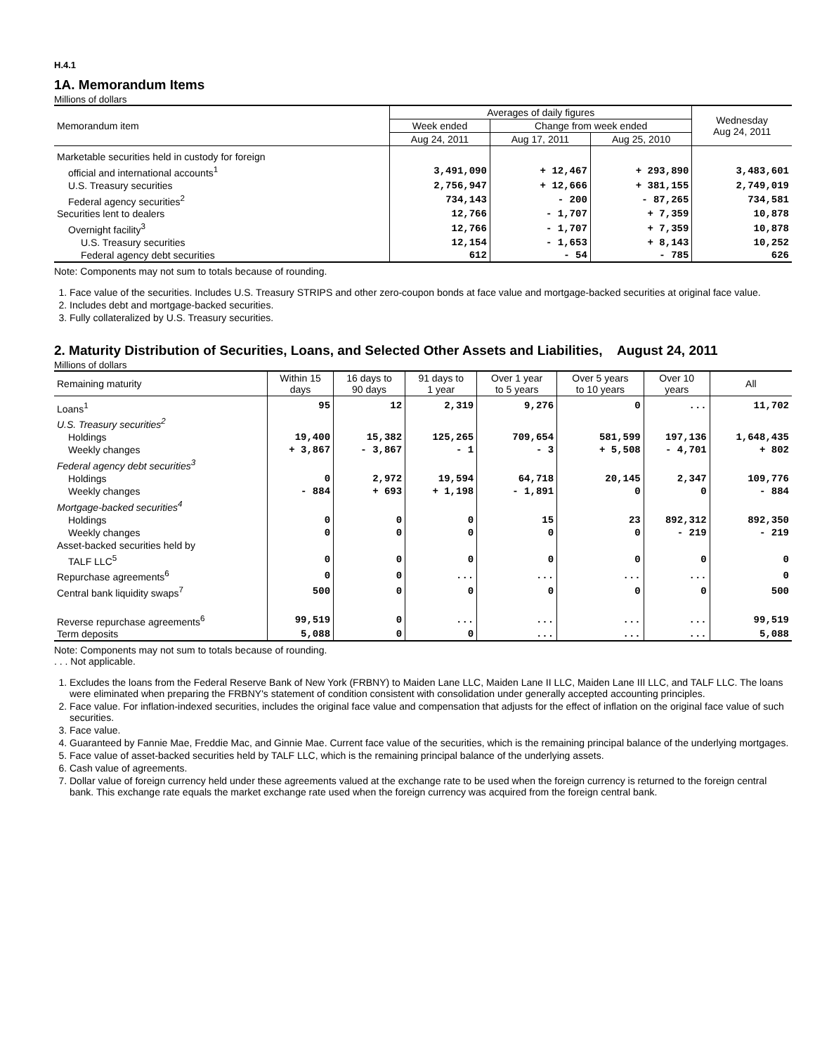H.4.1
1A. Memorandum Items
Millions of dollars
| Memorandum item | Averages of daily figures | | | Wednesday Aug 24, 2011 |
| --- | --- | --- | --- | --- |
| | Week ended | Change from week ended | | |
| | Aug 24, 2011 | Aug 17, 2011 | Aug 25, 2010 | |
| Marketable securities held in custody for foreign | | | | |
| official and international accounts<sup>1</sup> | 3,491,090 | + 12,467 | + 293,890 | 3,483,601 |
| U.S. Treasury securities | 2,756,947 | + 12,666 | + 381,155 | 2,749,019 |
| Federal agency securities<sup>2</sup> | 734,143 | - 200 | - 87,265 | 734,581 |
| Securities lent to dealers | 12,766 | - 1,707 | + 7,359 | 10,878 |
| Overnight facility<sup>3</sup> | 12,766 | - 1,707 | + 7,359 | 10,878 |
| U.S. Treasury securities | 12,154 | - 1,653 | + 8,143 | 10,252 |
| Federal agency debt securities | 612 | - 54 | - 785 | 626 |
Note: Components may not sum to totals because of rounding.
1. Face value of the securities. Includes U.S. Treasury STRIPS and other zero-coupon bonds at face value and mortgage-backed securities at original face value.
2. Includes debt and mortgage-backed securities.
3. Fully collateralized by U.S. Treasury securities.
2. Maturity Distribution of Securities, Loans, and Selected Other Assets and Liabilities, August 24, 2011
Millions of dollars
| Remaining maturity | Within 15 days | 16 days to 90 days | 91 days to 1 year | Over 1 year to 5 years | Over 5 years to 10 years | Over 10 years | All |
| --- | --- | --- | --- | --- | --- | --- | --- |
| Loans<sup>1</sup> | 95 | 12 | 2,319 | 9,276 | 0 | ... | 11,702 |
| U.S. Treasury securities<sup>2</sup> | | | | | | | |
| Holdings | 19,400 | 15,382 | 125,265 | 709,654 | 581,599 | 197,136 | 1,648,435 |
| Weekly changes | + 3,867 | - 3,867 | - 1 | - 3 | + 5,508 | - 4,701 | + 802 |
| Federal agency debt securities<sup>3</sup> | | | | | | | |
| Holdings | 0 | 2,972 | 19,594 | 64,718 | 20,145 | 2,347 | 109,776 |
| Weekly changes | - 884 | + 693 | + 1,198 | - 1,891 | 0 | 0 | - 884 |
| Mortgage-backed securities<sup>4</sup> | | | | | | | |
| Holdings | 0 | 0 | 0 | 15 | 23 | 892,312 | 892,350 |
| Weekly changes | 0 | 0 | 0 | 0 | 0 | - 219 | - 219 |
| Asset-backed securities held by | | | | | | | |
| TALF LLC<sup>5</sup> | 0 | 0 | 0 | 0 | 0 | 0 | 0 |
| Repurchase agreements<sup>6</sup> | 0 | 0 | ... | ... | ... | ... | 0 |
| Central bank liquidity swaps<sup>7</sup> | 500 | 0 | 0 | 0 | 0 | 0 | 500 |
| Reverse repurchase agreements<sup>6</sup> | 99,519 | 0 | ... | ... | ... | ... | 99,519 |
| Term deposits | 5,088 | 0 | 0 | ... | ... | ... | 5,088 |
Note: Components may not sum to totals because of rounding.
. . . Not applicable.
1. Excludes the loans from the Federal Reserve Bank of New York (FRBNY) to Maiden Lane LLC, Maiden Lane II LLC, Maiden Lane III LLC, and TALF LLC. The loans were eliminated when preparing the FRBNY's statement of condition consistent with consolidation under generally accepted accounting principles.
2. Face value. For inflation-indexed securities, includes the original face value and compensation that adjusts for the effect of inflation on the original face value of such securities.
3. Face value.
4. Guaranteed by Fannie Mae, Freddie Mac, and Ginnie Mae. Current face value of the securities, which is the remaining principal balance of the underlying mortgages.
5. Face value of asset-backed securities held by TALF LLC, which is the remaining principal balance of the underlying assets.
6. Cash value of agreements.
7. Dollar value of foreign currency held under these agreements valued at the exchange rate to be used when the foreign currency is returned to the foreign central bank. This exchange rate equals the market exchange rate used when the foreign currency was acquired from the foreign central bank.